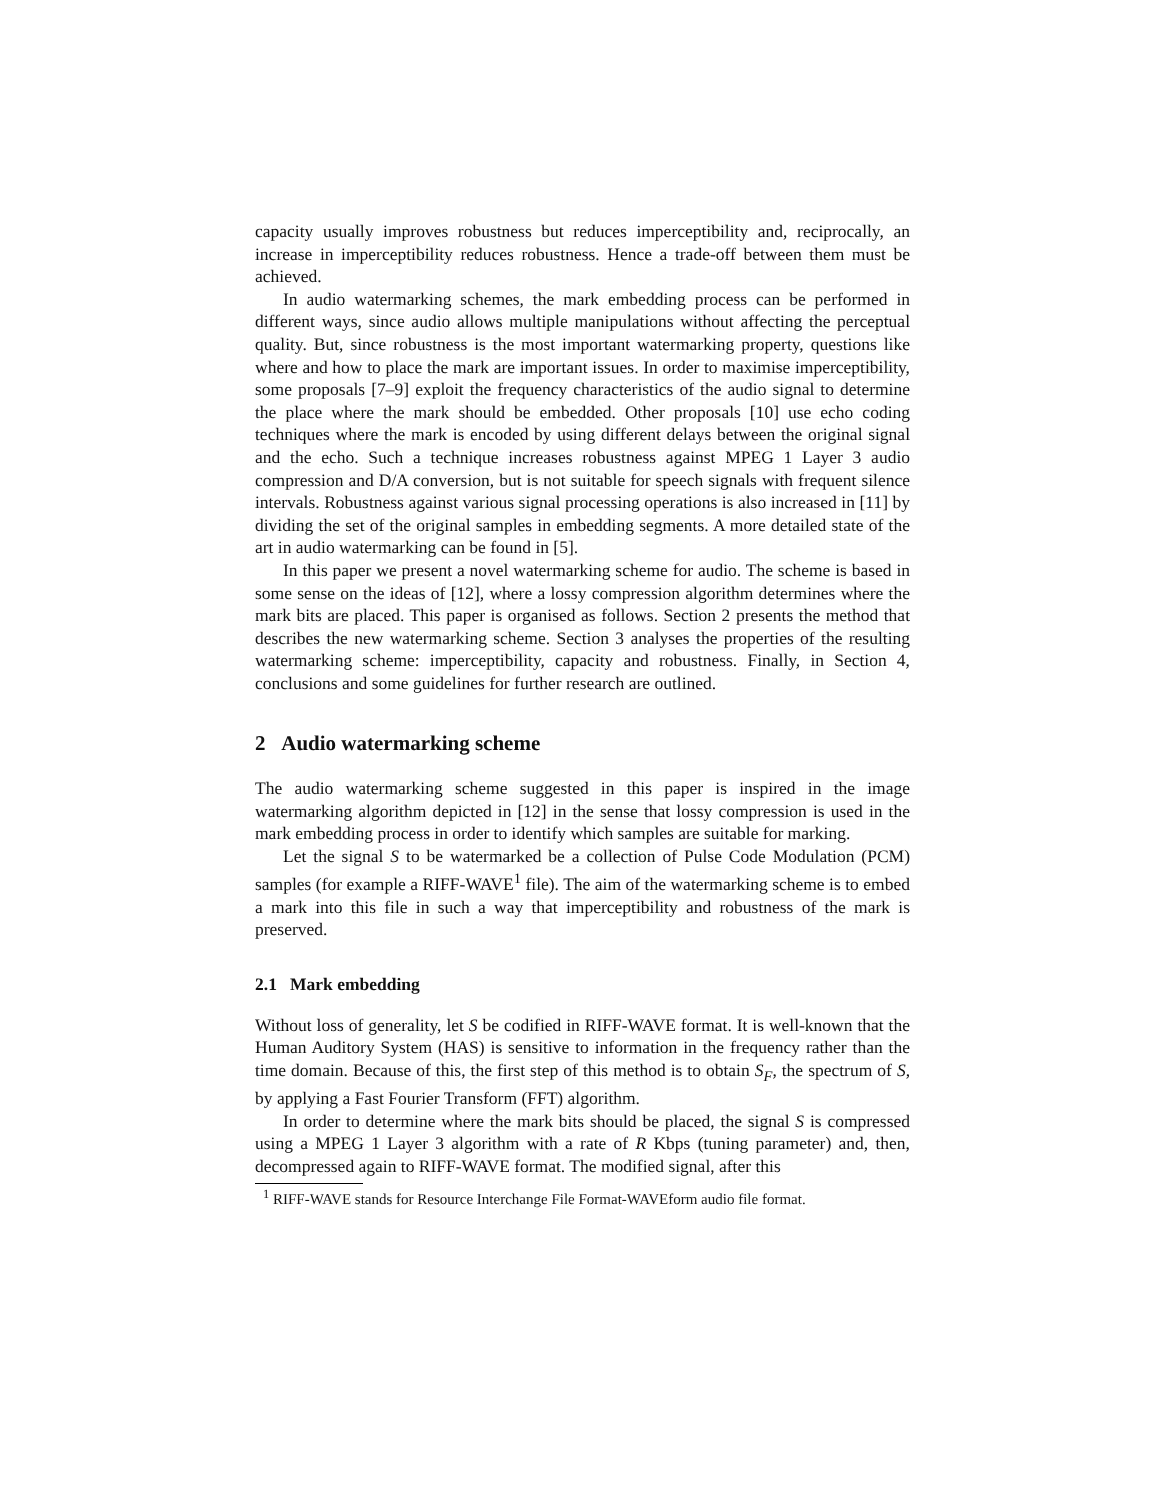capacity usually improves robustness but reduces imperceptibility and, reciprocally, an increase in imperceptibility reduces robustness. Hence a trade-off between them must be achieved.
In audio watermarking schemes, the mark embedding process can be performed in different ways, since audio allows multiple manipulations without affecting the perceptual quality. But, since robustness is the most important watermarking property, questions like where and how to place the mark are important issues. In order to maximise imperceptibility, some proposals [7–9] exploit the frequency characteristics of the audio signal to determine the place where the mark should be embedded. Other proposals [10] use echo coding techniques where the mark is encoded by using different delays between the original signal and the echo. Such a technique increases robustness against MPEG 1 Layer 3 audio compression and D/A conversion, but is not suitable for speech signals with frequent silence intervals. Robustness against various signal processing operations is also increased in [11] by dividing the set of the original samples in embedding segments. A more detailed state of the art in audio watermarking can be found in [5].
In this paper we present a novel watermarking scheme for audio. The scheme is based in some sense on the ideas of [12], where a lossy compression algorithm determines where the mark bits are placed. This paper is organised as follows. Section 2 presents the method that describes the new watermarking scheme. Section 3 analyses the properties of the resulting watermarking scheme: imperceptibility, capacity and robustness. Finally, in Section 4, conclusions and some guidelines for further research are outlined.
2 Audio watermarking scheme
The audio watermarking scheme suggested in this paper is inspired in the image watermarking algorithm depicted in [12] in the sense that lossy compression is used in the mark embedding process in order to identify which samples are suitable for marking.
Let the signal S to be watermarked be a collection of Pulse Code Modulation (PCM) samples (for example a RIFF-WAVE<sup>1</sup> file). The aim of the watermarking scheme is to embed a mark into this file in such a way that imperceptibility and robustness of the mark is preserved.
2.1 Mark embedding
Without loss of generality, let S be codified in RIFF-WAVE format. It is well-known that the Human Auditory System (HAS) is sensitive to information in the frequency rather than the time domain. Because of this, the first step of this method is to obtain S<sub>F</sub>, the spectrum of S, by applying a Fast Fourier Transform (FFT) algorithm.
In order to determine where the mark bits should be placed, the signal S is compressed using a MPEG 1 Layer 3 algorithm with a rate of R Kbps (tuning parameter) and, then, decompressed again to RIFF-WAVE format. The modified signal, after this
<sup>1</sup> RIFF-WAVE stands for Resource Interchange File Format-WAVEform audio file format.